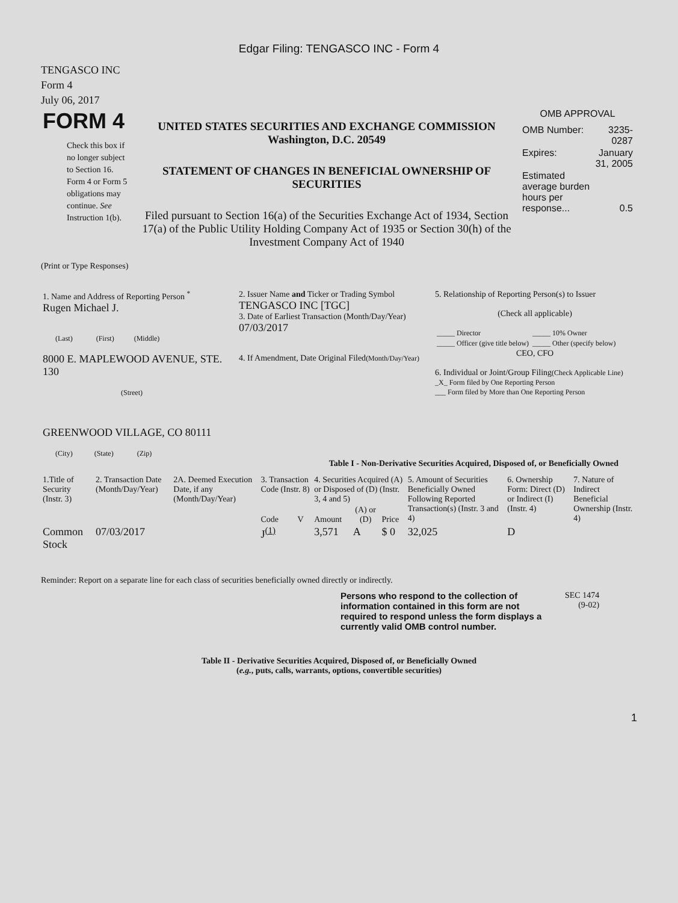Edgar Filing: TENGASCO INC - Form 4
TENGASCO INC
Form 4
July 06, 2017
| FORM 4 Check this box if no longer subject to Section 16. Form 4 or Form 5 obligations may continue. See Instruction 1(b). | UNITED STATES SECURITIES AND EXCHANGE COMMISSION Washington, D.C. 20549 STATEMENT OF CHANGES IN BENEFICIAL OWNERSHIP OF SECURITIES Filed pursuant to Section 16(a) of the Securities Exchange Act of 1934, Section 17(a) of the Public Utility Holding Company Act of 1935 or Section 30(h) of the Investment Company Act of 1940 | OMB APPROVAL / OMB Number: / 3235-0287 / / Expires: / January 31, 2005 / / Estimated average burden hours per response... / 0.5 / |
(Print or Type Responses)
| 1. Name and Address of Reporting Person <sup>*</sup> Rugen Michael J. (Last) (First) (Middle) 8000 E. MAPLEWOOD AVENUE, STE. 130 (Street) GREENWOOD VILLAGE, CO 80111 (City) (State) (Zip) | 2. Issuer Name and Ticker or Trading Symbol TENGASCO INC [TGC] 3. Date of Earliest Transaction (Month/Day/Year) 07/03/2017 4. If Amendment, Date Original Filed (Month/Day/Year) | 5. Relationship of Reporting Person(s) to Issuer (Check all applicable) / _____ Director / _____ 10% Owner / / _____ Officer (give title below) / _____ Other (specify below) / CEO, CFO 6. Individual or Joint/Group Filing (Check Applicable Line) _X_ Form filed by One Reporting Person ___ Form filed by More than One Reporting Person |
Table I - Non-Derivative Securities Acquired, Disposed of, or Beneficially Owned
| 1.Title of Security (Instr. 3) | 2. Transaction Date (Month/Day/Year) | 2A. Deemed Execution Date, if any (Month/Day/Year) | 3. Transaction Code (Instr. 8) | | 4. Securities Acquired (A) or Disposed of (D) (Instr. 3, 4 and 5) | | | 5. Amount of Securities Beneficially Owned Following Reported Transaction(s) (Instr. 3 and 4) | 6. Ownership Form: Direct (D) or Indirect (I) (Instr. 4) | 7. Nature of Indirect Beneficial Ownership (Instr. 4) |
| --- | --- | --- | --- | --- | --- | --- | --- | --- | --- | --- |
| | | | Code | V | Amount | (A) or (D) | Price | | | |
| Common Stock | 07/03/2017 | | J<sup>(1)</sup> | | 3,571 | A | $ 0 | 32,025 | D | |
Reminder: Report on a separate line for each class of securities beneficially owned directly or indirectly.
| Persons who respond to the collection of information contained in this form are not required to respond unless the form displays a currently valid OMB control number. | SEC 1474 (9-02) |
Table II - Derivative Securities Acquired, Disposed of, or Beneficially Owned
(e.g., puts, calls, warrants, options, convertible securities)
1